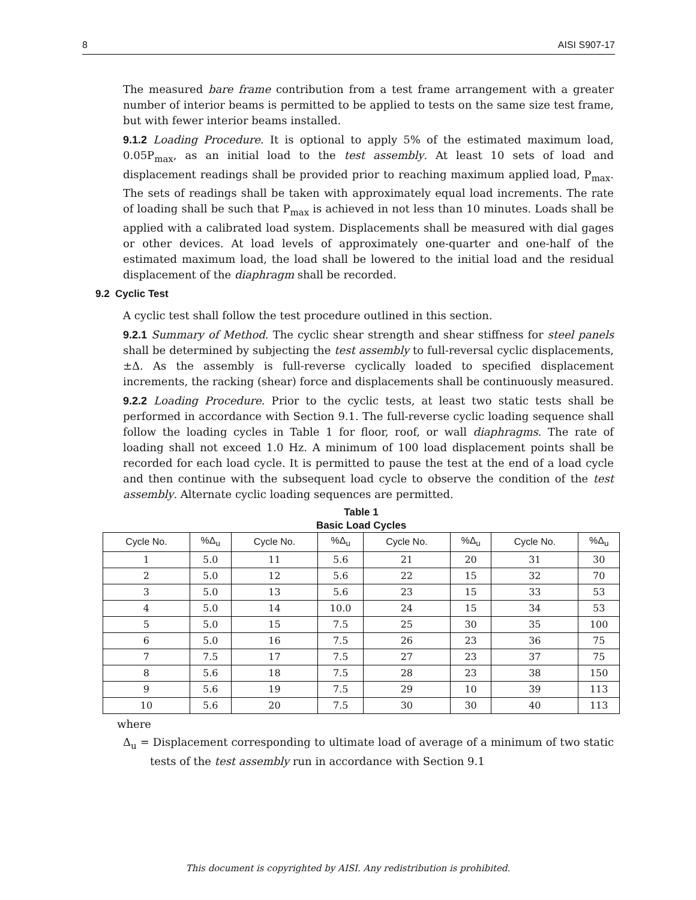8 AISI S907-17
The measured bare frame contribution from a test frame arrangement with a greater number of interior beams is permitted to be applied to tests on the same size test frame, but with fewer interior beams installed.
9.1.2 Loading Procedure. It is optional to apply 5% of the estimated maximum load, 0.05P<sub>max</sub>, as an initial load to the test assembly. At least 10 sets of load and displacement readings shall be provided prior to reaching maximum applied load, P<sub>max</sub>. The sets of readings shall be taken with approximately equal load increments. The rate of loading shall be such that P<sub>max</sub> is achieved in not less than 10 minutes. Loads shall be applied with a calibrated load system. Displacements shall be measured with dial gages or other devices. At load levels of approximately one-quarter and one-half of the estimated maximum load, the load shall be lowered to the initial load and the residual displacement of the diaphragm shall be recorded.
9.2 Cyclic Test
A cyclic test shall follow the test procedure outlined in this section.
9.2.1 Summary of Method. The cyclic shear strength and shear stiffness for steel panels shall be determined by subjecting the test assembly to full-reversal cyclic displacements, ±Δ. As the assembly is full-reverse cyclically loaded to specified displacement increments, the racking (shear) force and displacements shall be continuously measured.
9.2.2 Loading Procedure. Prior to the cyclic tests, at least two static tests shall be performed in accordance with Section 9.1. The full-reverse cyclic loading sequence shall follow the loading cycles in Table 1 for floor, roof, or wall diaphragms. The rate of loading shall not exceed 1.0 Hz. A minimum of 100 load displacement points shall be recorded for each load cycle. It is permitted to pause the test at the end of a load cycle and then continue with the subsequent load cycle to observe the condition of the test assembly. Alternate cyclic loading sequences are permitted.
Table 1
Basic Load Cycles
| Cycle No. | %Δ<sub>u</sub> | Cycle No. | %Δ<sub>u</sub> | Cycle No. | %Δ<sub>u</sub> | Cycle No. | %Δ<sub>u</sub> |
| --- | --- | --- | --- | --- | --- | --- | --- |
| 1 | 5.0 | 11 | 5.6 | 21 | 20 | 31 | 30 |
| 2 | 5.0 | 12 | 5.6 | 22 | 15 | 32 | 70 |
| 3 | 5.0 | 13 | 5.6 | 23 | 15 | 33 | 53 |
| 4 | 5.0 | 14 | 10.0 | 24 | 15 | 34 | 53 |
| 5 | 5.0 | 15 | 7.5 | 25 | 30 | 35 | 100 |
| 6 | 5.0 | 16 | 7.5 | 26 | 23 | 36 | 75 |
| 7 | 7.5 | 17 | 7.5 | 27 | 23 | 37 | 75 |
| 8 | 5.6 | 18 | 7.5 | 28 | 23 | 38 | 150 |
| 9 | 5.6 | 19 | 7.5 | 29 | 10 | 39 | 113 |
| 10 | 5.6 | 20 | 7.5 | 30 | 30 | 40 | 113 |
where
Δ<sub>u</sub> = Displacement corresponding to ultimate load of average of a minimum of two static tests of the test assembly run in accordance with Section 9.1
This document is copyrighted by AISI. Any redistribution is prohibited.